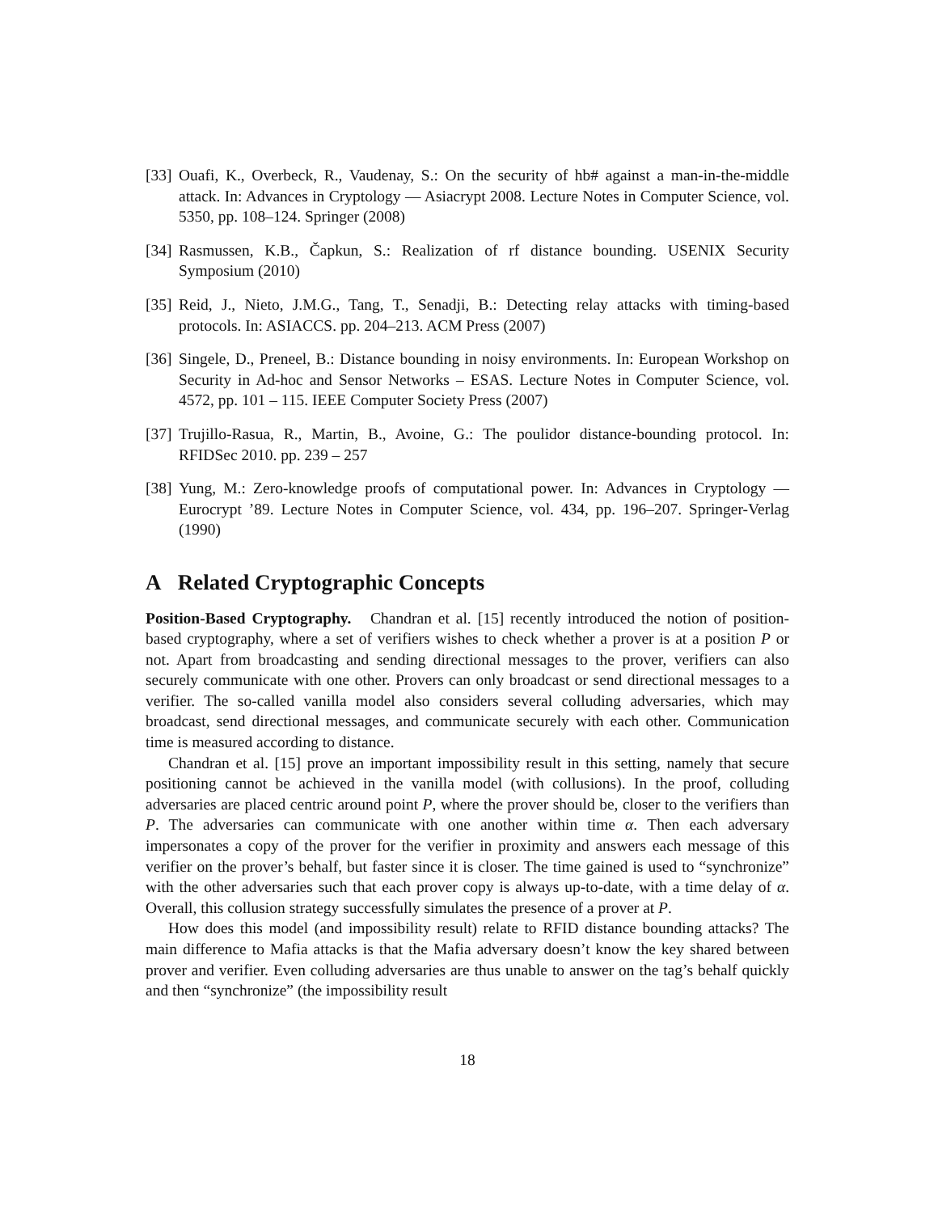[33] Ouafi, K., Overbeck, R., Vaudenay, S.: On the security of hb# against a man-in-the-middle attack. In: Advances in Cryptology — Asiacrypt 2008. Lecture Notes in Computer Science, vol. 5350, pp. 108–124. Springer (2008)
[34] Rasmussen, K.B., Čapkun, S.: Realization of rf distance bounding. USENIX Security Symposium (2010)
[35] Reid, J., Nieto, J.M.G., Tang, T., Senadji, B.: Detecting relay attacks with timing-based protocols. In: ASIACCS. pp. 204–213. ACM Press (2007)
[36] Singele, D., Preneel, B.: Distance bounding in noisy environments. In: European Workshop on Security in Ad-hoc and Sensor Networks – ESAS. Lecture Notes in Computer Science, vol. 4572, pp. 101 – 115. IEEE Computer Society Press (2007)
[37] Trujillo-Rasua, R., Martin, B., Avoine, G.: The poulidor distance-bounding protocol. In: RFIDSec 2010. pp. 239 – 257
[38] Yung, M.: Zero-knowledge proofs of computational power. In: Advances in Cryptology — Eurocrypt ’89. Lecture Notes in Computer Science, vol. 434, pp. 196–207. Springer-Verlag (1990)
A Related Cryptographic Concepts
Position-Based Cryptography. Chandran et al. [15] recently introduced the notion of position-based cryptography, where a set of verifiers wishes to check whether a prover is at a position P or not. Apart from broadcasting and sending directional messages to the prover, verifiers can also securely communicate with one other. Provers can only broadcast or send directional messages to a verifier. The so-called vanilla model also considers several colluding adversaries, which may broadcast, send directional messages, and communicate securely with each other. Communication time is measured according to distance.
Chandran et al. [15] prove an important impossibility result in this setting, namely that secure positioning cannot be achieved in the vanilla model (with collusions). In the proof, colluding adversaries are placed centric around point P, where the prover should be, closer to the verifiers than P. The adversaries can communicate with one another within time α. Then each adversary impersonates a copy of the prover for the verifier in proximity and answers each message of this verifier on the prover’s behalf, but faster since it is closer. The time gained is used to “synchronize” with the other adversaries such that each prover copy is always up-to-date, with a time delay of α. Overall, this collusion strategy successfully simulates the presence of a prover at P.
How does this model (and impossibility result) relate to RFID distance bounding attacks? The main difference to Mafia attacks is that the Mafia adversary doesn’t know the key shared between prover and verifier. Even colluding adversaries are thus unable to answer on the tag’s behalf quickly and then “synchronize” (the impossibility result
18